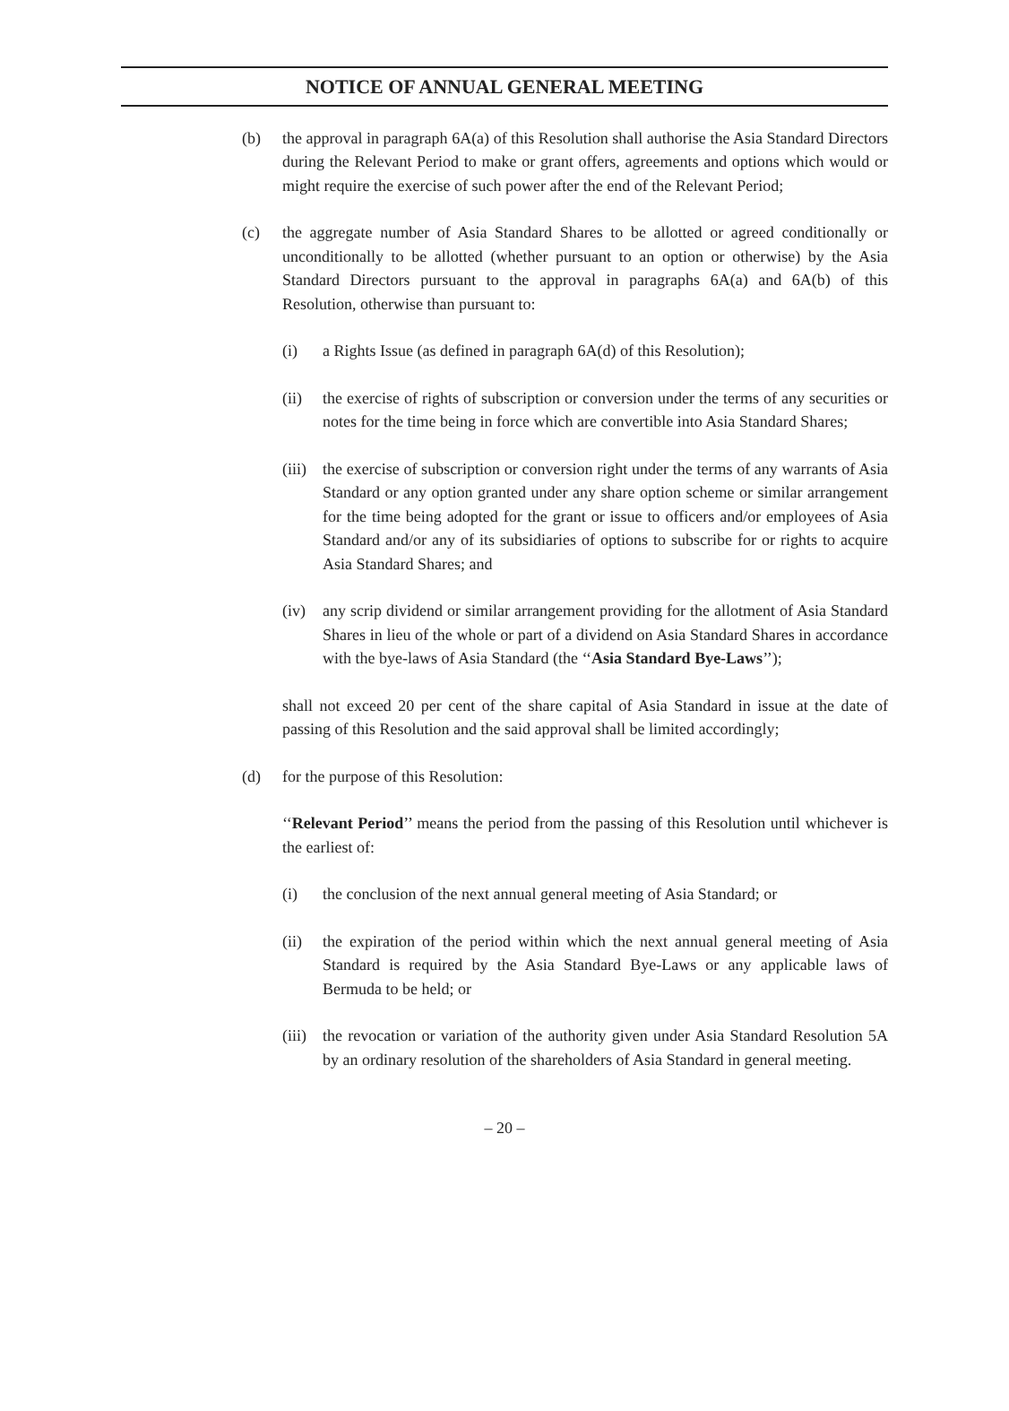NOTICE OF ANNUAL GENERAL MEETING
(b) the approval in paragraph 6A(a) of this Resolution shall authorise the Asia Standard Directors during the Relevant Period to make or grant offers, agreements and options which would or might require the exercise of such power after the end of the Relevant Period;
(c) the aggregate number of Asia Standard Shares to be allotted or agreed conditionally or unconditionally to be allotted (whether pursuant to an option or otherwise) by the Asia Standard Directors pursuant to the approval in paragraphs 6A(a) and 6A(b) of this Resolution, otherwise than pursuant to:
(i) a Rights Issue (as defined in paragraph 6A(d) of this Resolution);
(ii) the exercise of rights of subscription or conversion under the terms of any securities or notes for the time being in force which are convertible into Asia Standard Shares;
(iii)
the exercise of subscription or conversion right under the terms of any warrants of Asia Standard or any option granted under any share option scheme or similar arrangement for the time being adopted for the grant or issue to officers and/or employees of Asia Standard and/or any of its subsidiaries of options to subscribe for or rights to acquire Asia Standard Shares; and
(iv) any scrip dividend or similar arrangement providing for the allotment of Asia Standard Shares in lieu of the whole or part of a dividend on Asia Standard Shares in accordance with the bye-laws of Asia Standard (the ‘‘Asia Standard Bye-Laws’’);
shall not exceed 20 per cent of the share capital of Asia Standard in issue at the date of passing of this Resolution and the said approval shall be limited accordingly;
(d) for the purpose of this Resolution:
‘‘Relevant Period’’ means the period from the passing of this Resolution until whichever is the earliest of:
(i) the conclusion of the next annual general meeting of Asia Standard; or
(ii) the expiration of the period within which the next annual general meeting of Asia Standard is required by the Asia Standard Bye-Laws or any applicable laws of Bermuda to be held; or
(iii)
the revocation or variation of the authority given under Asia Standard Resolution 5A by an ordinary resolution of the shareholders of Asia Standard in general meeting.
– 20 –